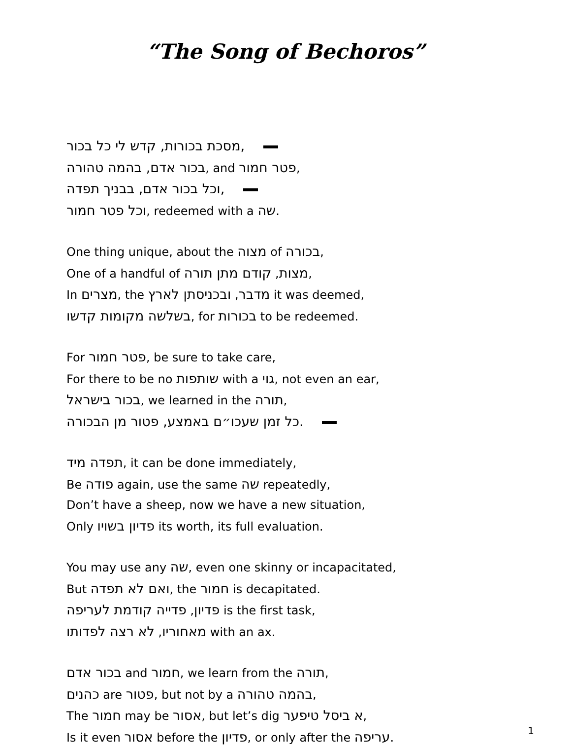“The Song of Bechoros”
מסכת בכורות, קדש לי כל בכור,
בכור אדם, בהמה טהורה, and פטר חמור,
וכל בכור אדם, בבניך תפדה,
וכל פטר חמור, redeemed with a שה.
One thing unique, about the מצוה of בכורה,
One of a handful of מצות, קודם מתן תורה,
In מצרים, the מדבר, ובכניסתן לארץ it was deemed,
בשלשה מקומות קדשו, for בכורות to be redeemed.
For פטר חמור, be sure to take care,
For there to be no שותפות with a גוי, not even an ear,
בכור בישראל, we learned in the תורה,
כל זמן שעכו״ם באמצע, פטור מן הבכורה.
תפדה מיד, it can be done immediately,
Be פודה again, use the same שה repeatedly,
Don’t have a sheep, now we have a new situation,
Only פדיון בשויו its worth, its full evaluation.
You may use any שה, even one skinny or incapacitated,
But ואם לא תפדה, the חמור is decapitated.
פדיון, פדייה קודמת לעריפה is the first task,
מאחוריו, לא רצה לפדותו with an ax.
בכור אדם and חמור, we learn from the תורה,
כהנים are פטור, but not by a בהמה טהורה,
The חמור may be אסור, but let’s dig א ביסל טיפער,
Is it even אסור before the פדיון, or only after the עריפה.
1